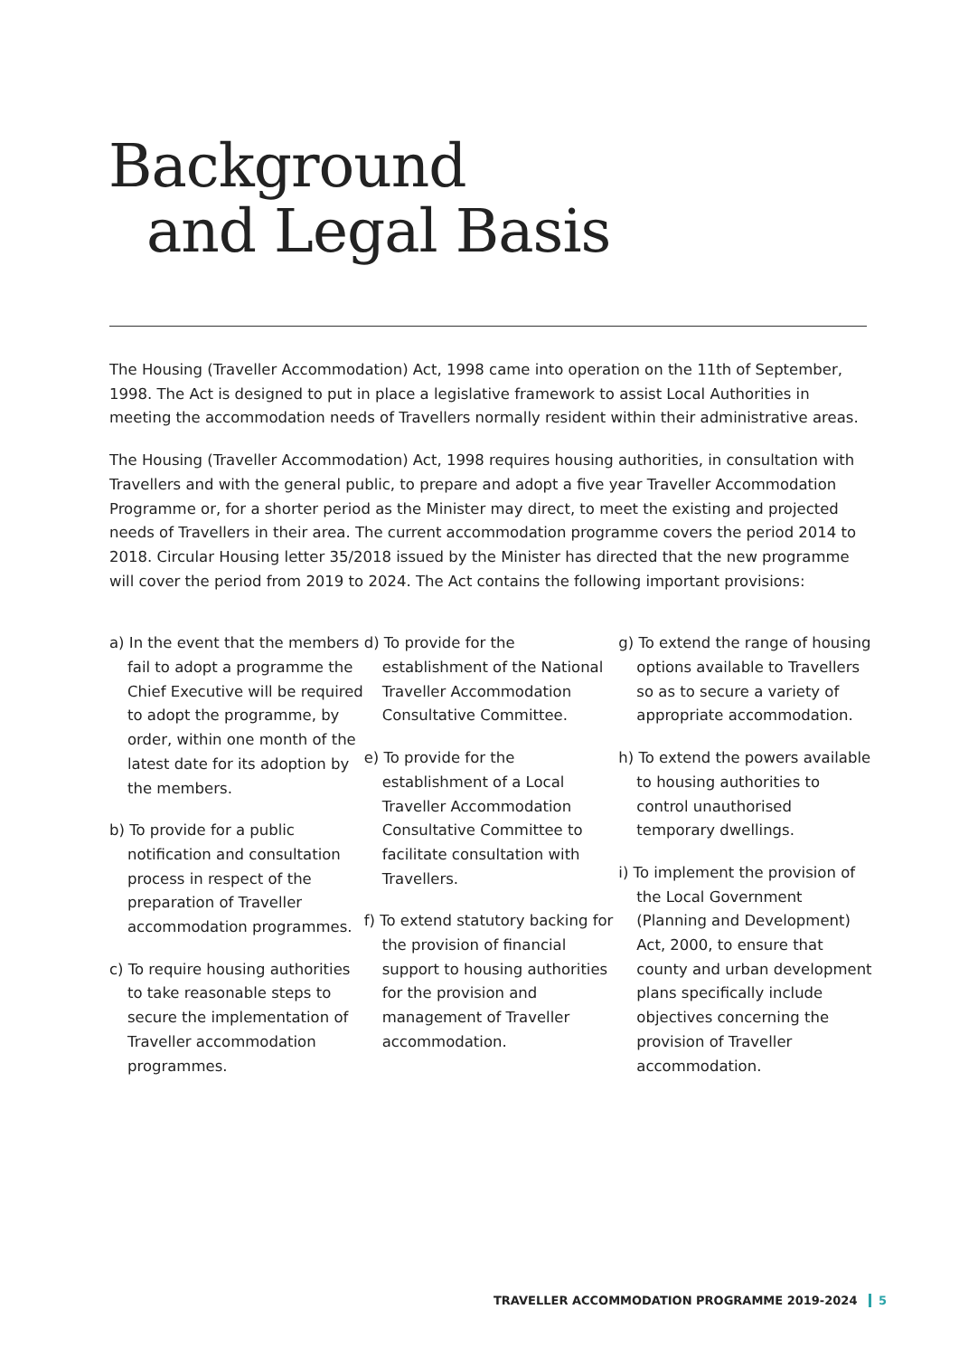Background
and Legal Basis
The Housing (Traveller Accommodation) Act, 1998 came into operation on the 11th of September, 1998. The Act is designed to put in place a legislative framework to assist Local Authorities in meeting the accommodation needs of Travellers normally resident within their administrative areas.
The Housing (Traveller Accommodation) Act, 1998 requires housing authorities, in consultation with Travellers and with the general public, to prepare and adopt a five year Traveller Accommodation Programme or, for a shorter period as the Minister may direct, to meet the existing and projected needs of Travellers in their area. The current accommodation programme covers the period 2014 to 2018. Circular Housing letter 35/2018 issued by the Minister has directed that the new programme will cover the period from 2019 to 2024. The Act contains the following important provisions:
a) In the event that the members fail to adopt a programme the Chief Executive will be required to adopt the programme, by order, within one month of the latest date for its adoption by the members.
b) To provide for a public notification and consultation process in respect of the preparation of Traveller accommodation programmes.
c) To require housing authorities to take reasonable steps to secure the implementation of Traveller accommodation programmes.
d) To provide for the establishment of the National Traveller Accommodation Consultative Committee.
e) To provide for the establishment of a Local Traveller Accommodation Consultative Committee to facilitate consultation with Travellers.
f) To extend statutory backing for the provision of financial support to housing authorities for the provision and management of Traveller accommodation.
g) To extend the range of housing options available to Travellers so as to secure a variety of appropriate accommodation.
h) To extend the powers available to housing authorities to control unauthorised temporary dwellings.
i) To implement the provision of the Local Government (Planning and Development) Act, 2000, to ensure that county and urban development plans specifically include objectives concerning the provision of Traveller accommodation.
TRAVELLER ACCOMMODATION PROGRAMME 2019-2024 5